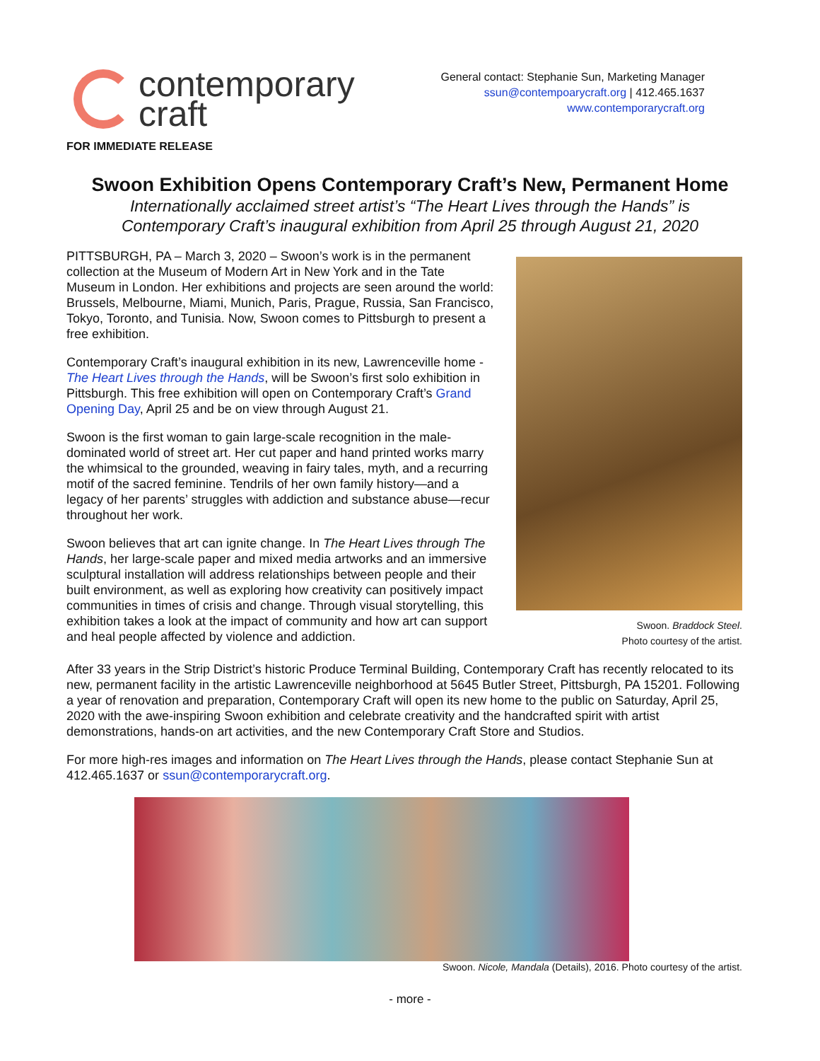contemporary
craft
General contact: Stephanie Sun, Marketing Manager
ssun@contempoarycraft.org | 412.465.1637
www.contemporarycraft.org
FOR IMMEDIATE RELEASE
Swoon Exhibition Opens Contemporary Craft’s New, Permanent Home
Internationally acclaimed street artist’s “The Heart Lives through the Hands” is
Contemporary Craft’s inaugural exhibition from April 25 through August 21, 2020
PITTSBURGH, PA – March 3, 2020 – Swoon’s work is in the permanent collection at the Museum of Modern Art in New York and in the Tate Museum in London. Her exhibitions and projects are seen around the world: Brussels, Melbourne, Miami, Munich, Paris, Prague, Russia, San Francisco, Tokyo, Toronto, and Tunisia. Now, Swoon comes to Pittsburgh to present a free exhibition.
Contemporary Craft’s inaugural exhibition in its new, Lawrenceville home - The Heart Lives through the Hands, will be Swoon’s first solo exhibition in Pittsburgh. This free exhibition will open on Contemporary Craft’s Grand Opening Day, April 25 and be on view through August 21.
Swoon is the first woman to gain large-scale recognition in the male-dominated world of street art. Her cut paper and hand printed works marry the whimsical to the grounded, weaving in fairy tales, myth, and a recurring motif of the sacred feminine. Tendrils of her own family history—and a legacy of her parents’ struggles with addiction and substance abuse—recur throughout her work.
Swoon believes that art can ignite change. In The Heart Lives through The Hands, her large-scale paper and mixed media artworks and an immersive sculptural installation will address relationships between people and their built environment, as well as exploring how creativity can positively impact communities in times of crisis and change. Through visual storytelling, this exhibition takes a look at the impact of community and how art can support and heal people affected by violence and addiction.
Swoon. Braddock Steel.
Photo courtesy of the artist.
After 33 years in the Strip District’s historic Produce Terminal Building, Contemporary Craft has recently relocated to its new, permanent facility in the artistic Lawrenceville neighborhood at 5645 Butler Street, Pittsburgh, PA 15201. Following a year of renovation and preparation, Contemporary Craft will open its new home to the public on Saturday, April 25, 2020 with the awe-inspiring Swoon exhibition and celebrate creativity and the handcrafted spirit with artist demonstrations, hands-on art activities, and the new Contemporary Craft Store and Studios.
For more high-res images and information on The Heart Lives through the Hands, please contact Stephanie Sun at 412.465.1637 or ssun@contemporarycraft.org.
Swoon. Nicole, Mandala (Details), 2016. Photo courtesy of the artist.
- more -